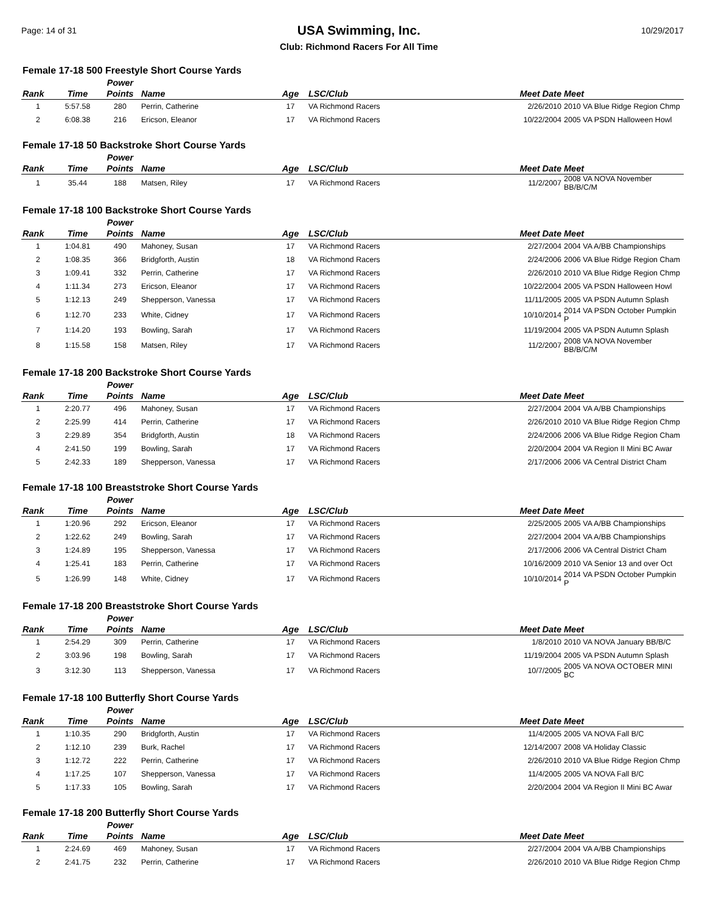Page: 14 of 31
USA Swimming, Inc.
Club: Richmond Racers For All Time
10/29/2017
Female 17-18 500 Freestyle Short Course Yards
| Rank | Time | Power Points | Name | Age | LSC/Club | Meet Date | Meet |
| --- | --- | --- | --- | --- | --- | --- | --- |
| 1 | 5:57.58 | 280 | Perrin, Catherine | 17 | VA Richmond Racers | 2/26/2010 | 2010 VA Blue Ridge Region Chmp |
| 2 | 6:08.38 | 216 | Ericson, Eleanor | 17 | VA Richmond Racers | 10/22/2004 | 2005 VA PSDN Halloween Howl |
Female 17-18 50 Backstroke Short Course Yards
| Rank | Time | Power Points | Name | Age | LSC/Club | Meet Date | Meet |
| --- | --- | --- | --- | --- | --- | --- | --- |
| 1 | 35.44 | 188 | Matsen, Riley | 17 | VA Richmond Racers | 11/2/2007 | 2008 VA NOVA November BB/B/C/M |
Female 17-18 100 Backstroke Short Course Yards
| Rank | Time | Power Points | Name | Age | LSC/Club | Meet Date | Meet |
| --- | --- | --- | --- | --- | --- | --- | --- |
| 1 | 1:04.81 | 490 | Mahoney, Susan | 17 | VA Richmond Racers | 2/27/2004 | 2004 VA A/BB Championships |
| 2 | 1:08.35 | 366 | Bridgforth, Austin | 18 | VA Richmond Racers | 2/24/2006 | 2006 VA Blue Ridge Region Cham |
| 3 | 1:09.41 | 332 | Perrin, Catherine | 17 | VA Richmond Racers | 2/26/2010 | 2010 VA Blue Ridge Region Chmp |
| 4 | 1:11.34 | 273 | Ericson, Eleanor | 17 | VA Richmond Racers | 10/22/2004 | 2005 VA PSDN Halloween Howl |
| 5 | 1:12.13 | 249 | Shepperson, Vanessa | 17 | VA Richmond Racers | 11/11/2005 | 2005 VA PSDN Autumn Splash |
| 6 | 1:12.70 | 233 | White, Cidney | 17 | VA Richmond Racers | 10/10/2014 | 2014 VA PSDN October Pumpkin P |
| 7 | 1:14.20 | 193 | Bowling, Sarah | 17 | VA Richmond Racers | 11/19/2004 | 2005 VA PSDN Autumn Splash |
| 8 | 1:15.58 | 158 | Matsen, Riley | 17 | VA Richmond Racers | 11/2/2007 | 2008 VA NOVA November BB/B/C/M |
Female 17-18 200 Backstroke Short Course Yards
| Rank | Time | Power Points | Name | Age | LSC/Club | Meet Date | Meet |
| --- | --- | --- | --- | --- | --- | --- | --- |
| 1 | 2:20.77 | 496 | Mahoney, Susan | 17 | VA Richmond Racers | 2/27/2004 | 2004 VA A/BB Championships |
| 2 | 2:25.99 | 414 | Perrin, Catherine | 17 | VA Richmond Racers | 2/26/2010 | 2010 VA Blue Ridge Region Chmp |
| 3 | 2:29.89 | 354 | Bridgforth, Austin | 18 | VA Richmond Racers | 2/24/2006 | 2006 VA Blue Ridge Region Cham |
| 4 | 2:41.50 | 199 | Bowling, Sarah | 17 | VA Richmond Racers | 2/20/2004 | 2004 VA Region II Mini BC Awar |
| 5 | 2:42.33 | 189 | Shepperson, Vanessa | 17 | VA Richmond Racers | 2/17/2006 | 2006 VA Central District Cham |
Female 17-18 100 Breaststroke Short Course Yards
| Rank | Time | Power Points | Name | Age | LSC/Club | Meet Date | Meet |
| --- | --- | --- | --- | --- | --- | --- | --- |
| 1 | 1:20.96 | 292 | Ericson, Eleanor | 17 | VA Richmond Racers | 2/25/2005 | 2005 VA A/BB Championships |
| 2 | 1:22.62 | 249 | Bowling, Sarah | 17 | VA Richmond Racers | 2/27/2004 | 2004 VA A/BB Championships |
| 3 | 1:24.89 | 195 | Shepperson, Vanessa | 17 | VA Richmond Racers | 2/17/2006 | 2006 VA Central District Cham |
| 4 | 1:25.41 | 183 | Perrin, Catherine | 17 | VA Richmond Racers | 10/16/2009 | 2010 VA Senior 13 and over Oct |
| 5 | 1:26.99 | 148 | White, Cidney | 17 | VA Richmond Racers | 10/10/2014 | 2014 VA PSDN October Pumpkin P |
Female 17-18 200 Breaststroke Short Course Yards
| Rank | Time | Power Points | Name | Age | LSC/Club | Meet Date | Meet |
| --- | --- | --- | --- | --- | --- | --- | --- |
| 1 | 2:54.29 | 309 | Perrin, Catherine | 17 | VA Richmond Racers | 1/8/2010 | 2010 VA NOVA January BB/B/C |
| 2 | 3:03.96 | 198 | Bowling, Sarah | 17 | VA Richmond Racers | 11/19/2004 | 2005 VA PSDN Autumn Splash |
| 3 | 3:12.30 | 113 | Shepperson, Vanessa | 17 | VA Richmond Racers | 10/7/2005 | 2005 VA NOVA OCTOBER MINI BC |
Female 17-18 100 Butterfly Short Course Yards
| Rank | Time | Power Points | Name | Age | LSC/Club | Meet Date | Meet |
| --- | --- | --- | --- | --- | --- | --- | --- |
| 1 | 1:10.35 | 290 | Bridgforth, Austin | 17 | VA Richmond Racers | 11/4/2005 | 2005 VA NOVA Fall B/C |
| 2 | 1:12.10 | 239 | Burk, Rachel | 17 | VA Richmond Racers | 12/14/2007 | 2008 VA Holiday Classic |
| 3 | 1:12.72 | 222 | Perrin, Catherine | 17 | VA Richmond Racers | 2/26/2010 | 2010 VA Blue Ridge Region Chmp |
| 4 | 1:17.25 | 107 | Shepperson, Vanessa | 17 | VA Richmond Racers | 11/4/2005 | 2005 VA NOVA Fall B/C |
| 5 | 1:17.33 | 105 | Bowling, Sarah | 17 | VA Richmond Racers | 2/20/2004 | 2004 VA Region II Mini BC Awar |
Female 17-18 200 Butterfly Short Course Yards
| Rank | Time | Power Points | Name | Age | LSC/Club | Meet Date | Meet |
| --- | --- | --- | --- | --- | --- | --- | --- |
| 1 | 2:24.69 | 469 | Mahoney, Susan | 17 | VA Richmond Racers | 2/27/2004 | 2004 VA A/BB Championships |
| 2 | 2:41.75 | 232 | Perrin, Catherine | 17 | VA Richmond Racers | 2/26/2010 | 2010 VA Blue Ridge Region Chmp |